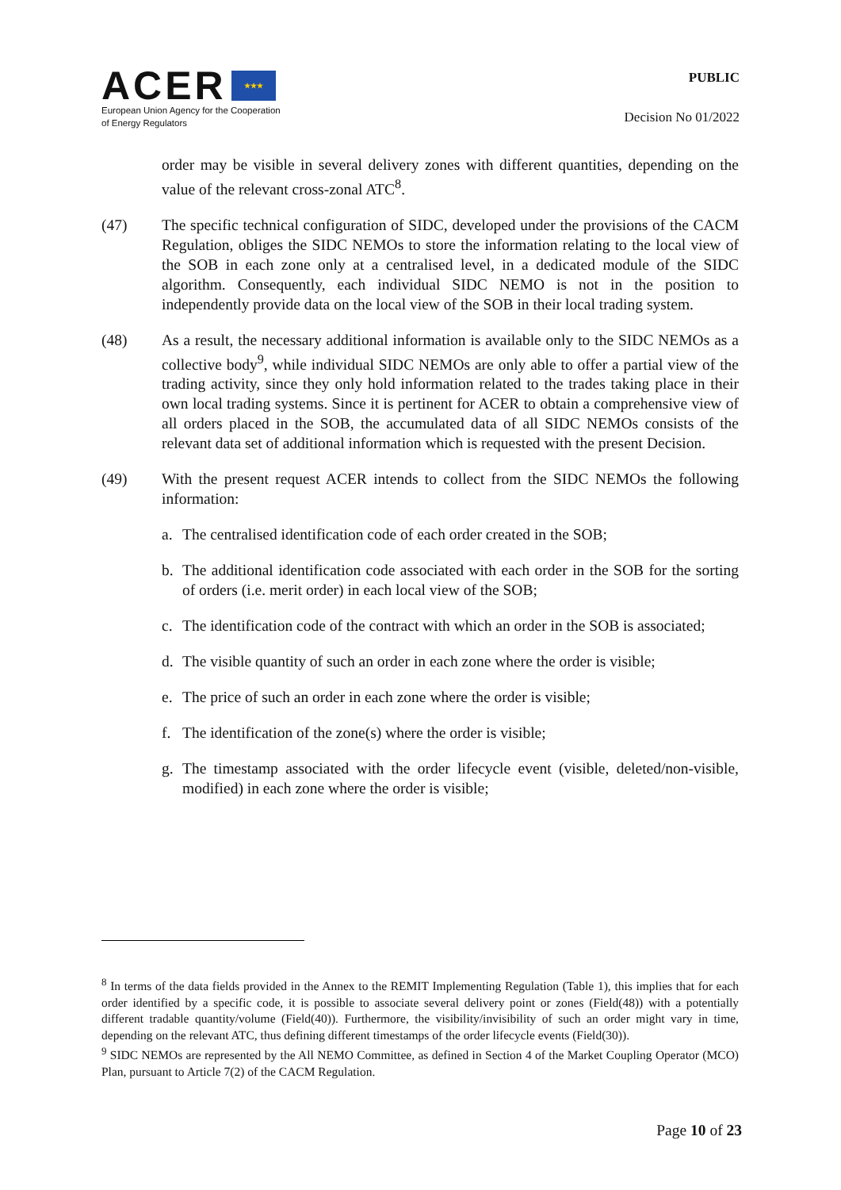ACER ★★★
European Union Agency for the Cooperation
of Energy Regulators
PUBLIC
Decision No 01/2022
order may be visible in several delivery zones with different quantities, depending on the value of the relevant cross-zonal ATC<sup>8</sup>.
(47) The specific technical configuration of SIDC, developed under the provisions of the CACM Regulation, obliges the SIDC NEMOs to store the information relating to the local view of the SOB in each zone only at a centralised level, in a dedicated module of the SIDC algorithm. Consequently, each individual SIDC NEMO is not in the position to independently provide data on the local view of the SOB in their local trading system.
(48) As a result, the necessary additional information is available only to the SIDC NEMOs as a collective body<sup>9</sup>, while individual SIDC NEMOs are only able to offer a partial view of the trading activity, since they only hold information related to the trades taking place in their own local trading systems. Since it is pertinent for ACER to obtain a comprehensive view of all orders placed in the SOB, the accumulated data of all SIDC NEMOs consists of the relevant data set of additional information which is requested with the present Decision.
(49) With the present request ACER intends to collect from the SIDC NEMOs the following information:
a. The centralised identification code of each order created in the SOB;
b. The additional identification code associated with each order in the SOB for the sorting of orders (i.e. merit order) in each local view of the SOB;
c. The identification code of the contract with which an order in the SOB is associated;
d. The visible quantity of such an order in each zone where the order is visible;
e. The price of such an order in each zone where the order is visible;
f. The identification of the zone(s) where the order is visible;
g. The timestamp associated with the order lifecycle event (visible, deleted/non-visible, modified) in each zone where the order is visible;
<sup>8</sup> In terms of the data fields provided in the Annex to the REMIT Implementing Regulation (Table 1), this implies that for each order identified by a specific code, it is possible to associate several delivery point or zones (Field(48)) with a potentially different tradable quantity/volume (Field(40)). Furthermore, the visibility/invisibility of such an order might vary in time, depending on the relevant ATC, thus defining different timestamps of the order lifecycle events (Field(30)).
<sup>9</sup> SIDC NEMOs are represented by the All NEMO Committee, as defined in Section 4 of the Market Coupling Operator (MCO) Plan, pursuant to Article 7(2) of the CACM Regulation.
Page 10 of 23